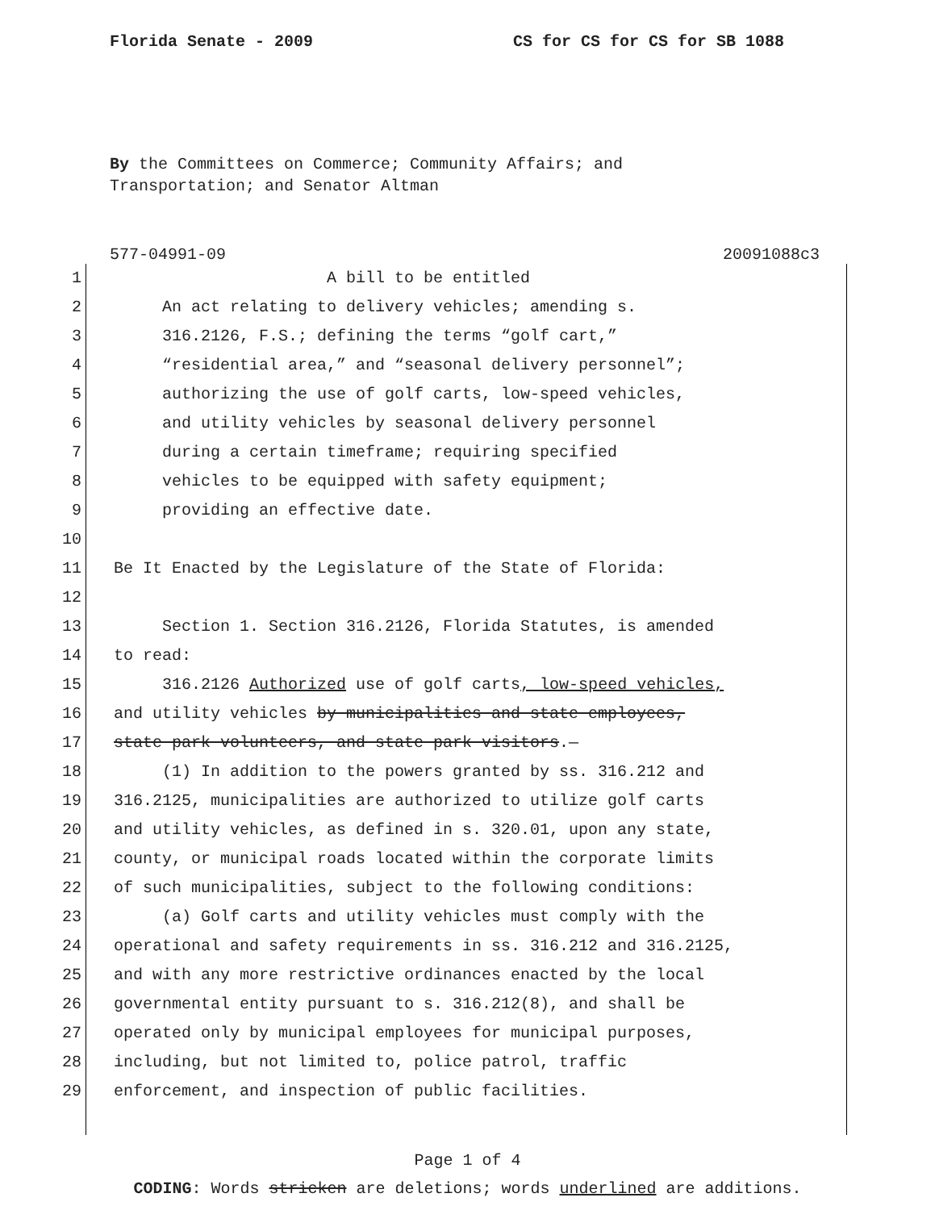Florida Senate - 2009 CS for CS for CS for SB 1088
By the Committees on Commerce; Community Affairs; and
Transportation; and Senator Altman
577-04991-09 20091088c3
1 A bill to be entitled
2 An act relating to delivery vehicles; amending s.
3 316.2126, F.S.; defining the terms “golf cart,”
4 “residential area,” and “seasonal delivery personnel”;
5 authorizing the use of golf carts, low-speed vehicles,
6 and utility vehicles by seasonal delivery personnel
7 during a certain timeframe; requiring specified
8 vehicles to be equipped with safety equipment;
9 providing an effective date.
10
11 Be It Enacted by the Legislature of the State of Florida:
12
13 Section 1. Section 316.2126, Florida Statutes, is amended
14 to read:
15 316.2126 Authorized use of golf carts, low-speed vehicles,
16 and utility vehicles by municipalities and state employees,
17 state park volunteers, and state park visitors.—
18 (1) In addition to the powers granted by ss. 316.212 and
19 316.2125, municipalities are authorized to utilize golf carts
20 and utility vehicles, as defined in s. 320.01, upon any state,
21 county, or municipal roads located within the corporate limits
22 of such municipalities, subject to the following conditions:
23 (a) Golf carts and utility vehicles must comply with the
24 operational and safety requirements in ss. 316.212 and 316.2125,
25 and with any more restrictive ordinances enacted by the local
26 governmental entity pursuant to s. 316.212(8), and shall be
27 operated only by municipal employees for municipal purposes,
28 including, but not limited to, police patrol, traffic
29 enforcement, and inspection of public facilities.
Page 1 of 4
CODING: Words stricken are deletions; words underlined are additions.